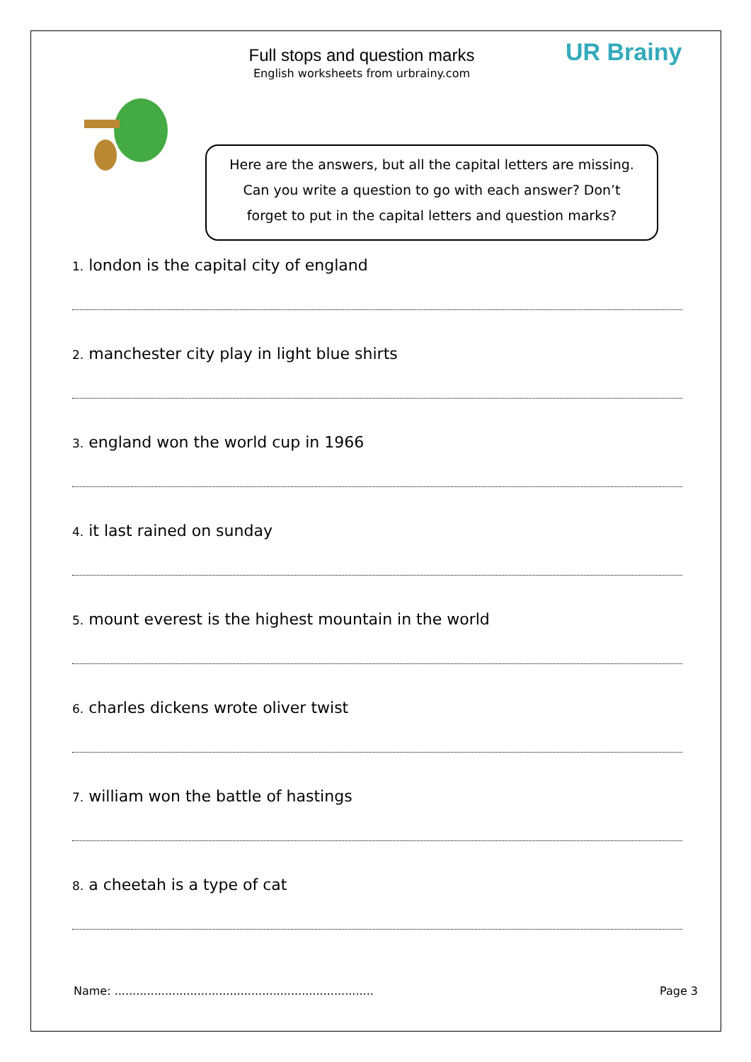Full stops and question marks
English worksheets from urbrainy.com
UR Brainy
Here are the answers, but all the capital letters are missing.
Can you write a question to go with each answer? Don’t
forget to put in the capital letters and question marks?
1. london is the capital city of england
2. manchester city play in light blue shirts
3. england won the world cup in 1966
4. it last rained on sunday
5. mount everest is the highest mountain in the world
6. charles dickens wrote oliver twist
7. william won the battle of hastings
8. a cheetah is a type of cat
Name: ........................................................................ Page 3